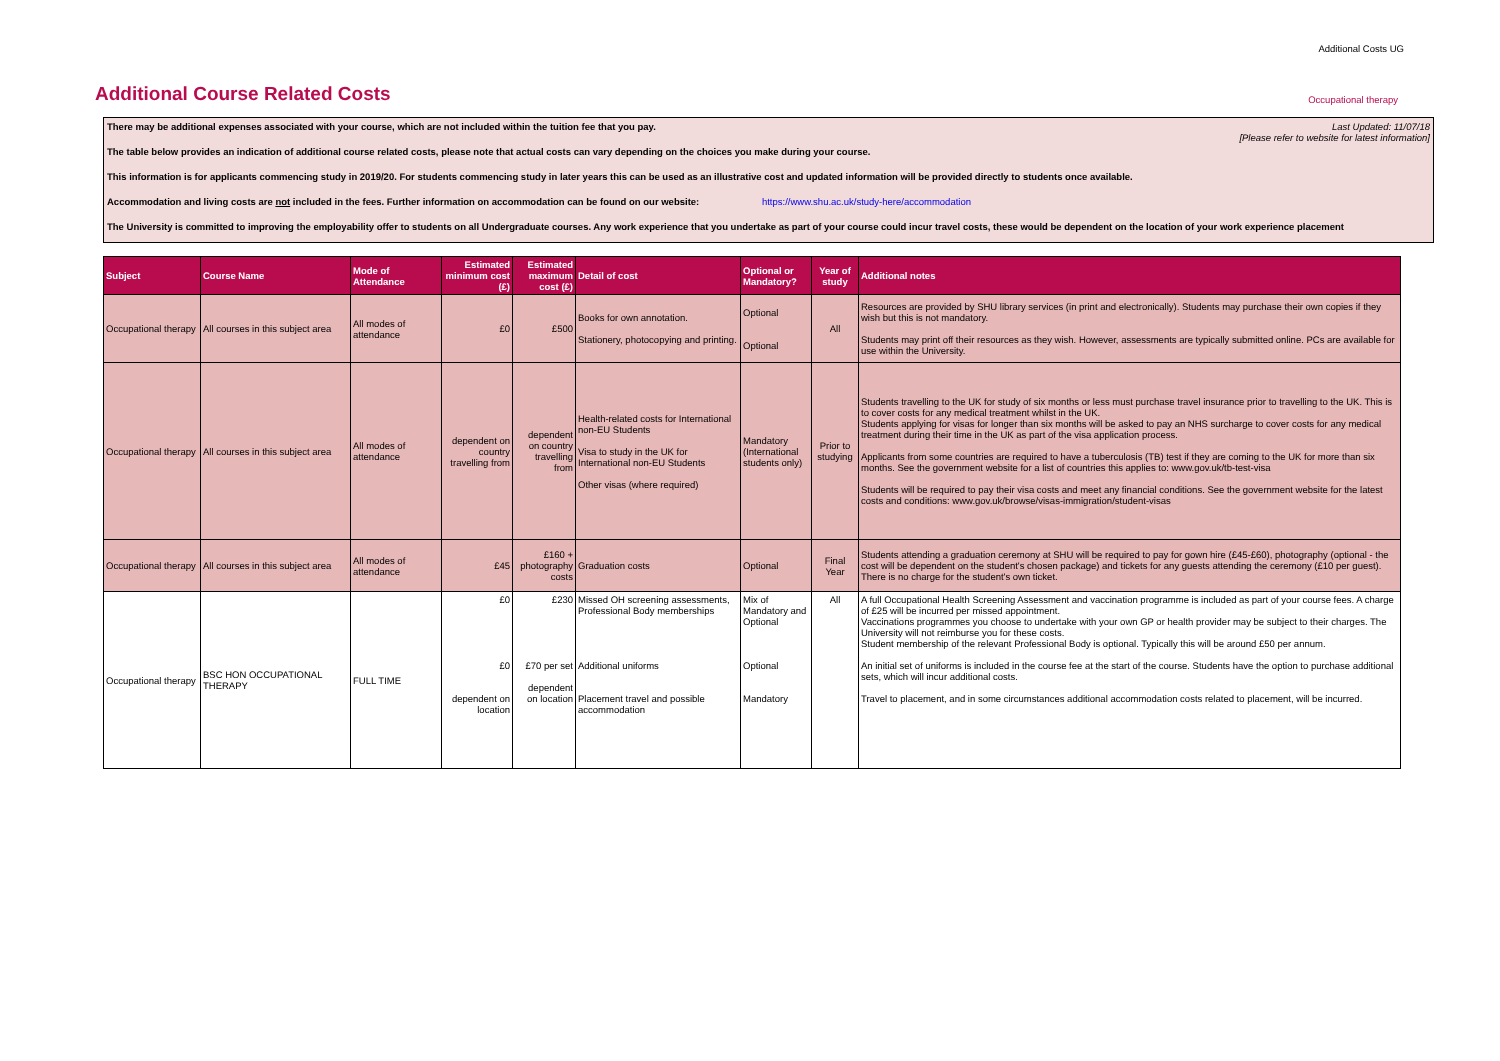Additional Costs UG
Additional Course Related Costs
Occupational therapy
Last Updated: 11/07/18
[Please refer to website for latest information]
There may be additional expenses associated with your course, which are not included within the tuition fee that you pay.
The table below provides an indication of additional course related costs, please note that actual costs can vary depending on the choices you make during your course.
This information is for applicants commencing study in 2019/20. For students commencing study in later years this can be used as an illustrative cost and updated information will be provided directly to students once available.
Accommodation and living costs are not included in the fees. Further information on accommodation can be found on our website: https://www.shu.ac.uk/study-here/accommodation
The University is committed to improving the employability offer to students on all Undergraduate courses. Any work experience that you undertake as part of your course could incur travel costs, these would be dependent on the location of your work experience placement
| Subject | Course Name | Mode of Attendance | Estimated minimum cost (£) | Estimated maximum cost (£) | Detail of cost | Optional or Mandatory? | Year of study | Additional notes |
| --- | --- | --- | --- | --- | --- | --- | --- | --- |
| Occupational therapy | All courses in this subject area | All modes of attendance | £0 | £500 | Books for own annotation. Stationery, photocopying and printing. | Optional Optional | All | Resources are provided by SHU library services (in print and electronically). Students may purchase their own copies if they wish but this is not mandatory. Students may print off their resources as they wish. However, assessments are typically submitted online. PCs are available for use within the University. |
| Occupational therapy | All courses in this subject area | All modes of attendance | dependent on country travelling from | dependent on country travelling from | Health-related costs for International non-EU Students Visa to study in the UK for International non-EU Students Other visas (where required) | Mandatory (International students only) | Prior to studying | Students travelling to the UK for study of six months or less must purchase travel insurance prior to travelling to the UK. This is to cover costs for any medical treatment whilst in the UK. Students applying for visas for longer than six months will be asked to pay an NHS surcharge to cover costs for any medical treatment during their time in the UK as part of the visa application process. Applicants from some countries are required to have a tuberculosis (TB) test if they are coming to the UK for more than six months. See the government website for a list of countries this applies to: www.gov.uk/tb-test-visa Students will be required to pay their visa costs and meet any financial conditions. See the government website for the latest costs and conditions: www.gov.uk/browse/visas-immigration/student-visas |
| Occupational therapy | All courses in this subject area | All modes of attendance | £45 | £160 + photography costs | Graduation costs | Optional | Final Year | Students attending a graduation ceremony at SHU will be required to pay for gown hire (£45-£60), photography (optional - the cost will be dependent on the student's chosen package) and tickets for any guests attending the ceremony (£10 per guest). There is no charge for the student's own ticket. |
| Occupational therapy | BSC HON OCCUPATIONAL THERAPY | FULL TIME | £0 £0 dependent on location | £230 £70 per set dependent on location | Missed OH screening assessments, Professional Body memberships Additional uniforms Placement travel and possible accommodation | Mix of Mandatory and Optional Optional Mandatory | All | A full Occupational Health Screening Assessment and vaccination programme is included as part of your course fees. A charge of £25 will be incurred per missed appointment. Vaccinations programmes you choose to undertake with your own GP or health provider may be subject to their charges. The University will not reimburse you for these costs. Student membership of the relevant Professional Body is optional. Typically this will be around £50 per annum. An initial set of uniforms is included in the course fee at the start of the course. Students have the option to purchase additional sets, which will incur additional costs. Travel to placement, and in some circumstances additional accommodation costs related to placement, will be incurred. |